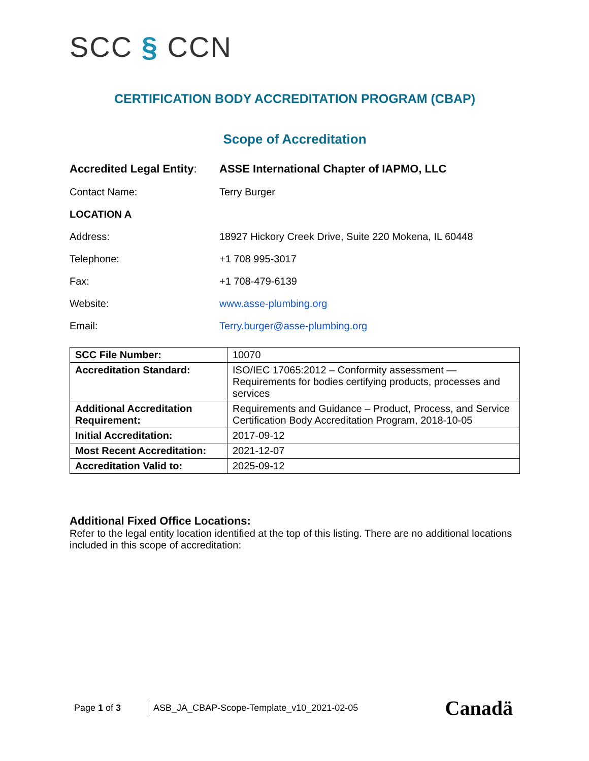SCC § CCN
CERTIFICATION BODY ACCREDITATION PROGRAM (CBAP)
Scope of Accreditation
Accredited Legal Entity:
ASSE International Chapter of IAPMO, LLC
Contact Name: Terry Burger
LOCATION A
Address: 18927 Hickory Creek Drive, Suite 220 Mokena, IL 60448
Telephone: +1 708 995-3017
Fax: +1 708-479-6139
Website: www.asse-plumbing.org
Email: Terry.burger@asse-plumbing.org
| SCC File Number: | 10070 |
| Accreditation Standard: | ISO/IEC 17065:2012 – Conformity assessment — Requirements for bodies certifying products, processes and services |
| Additional Accreditation Requirement: | Requirements and Guidance – Product, Process, and Service Certification Body Accreditation Program, 2018-10-05 |
| Initial Accreditation: | 2017-09-12 |
| Most Recent Accreditation: | 2021-12-07 |
| Accreditation Valid to: | 2025-09-12 |
Additional Fixed Office Locations:
Refer to the legal entity location identified at the top of this listing. There are no additional locations included in this scope of accreditation:
Page 1 of 3
ASB_JA_CBAP-Scope-Template_v10_2021-02-05
Canadä